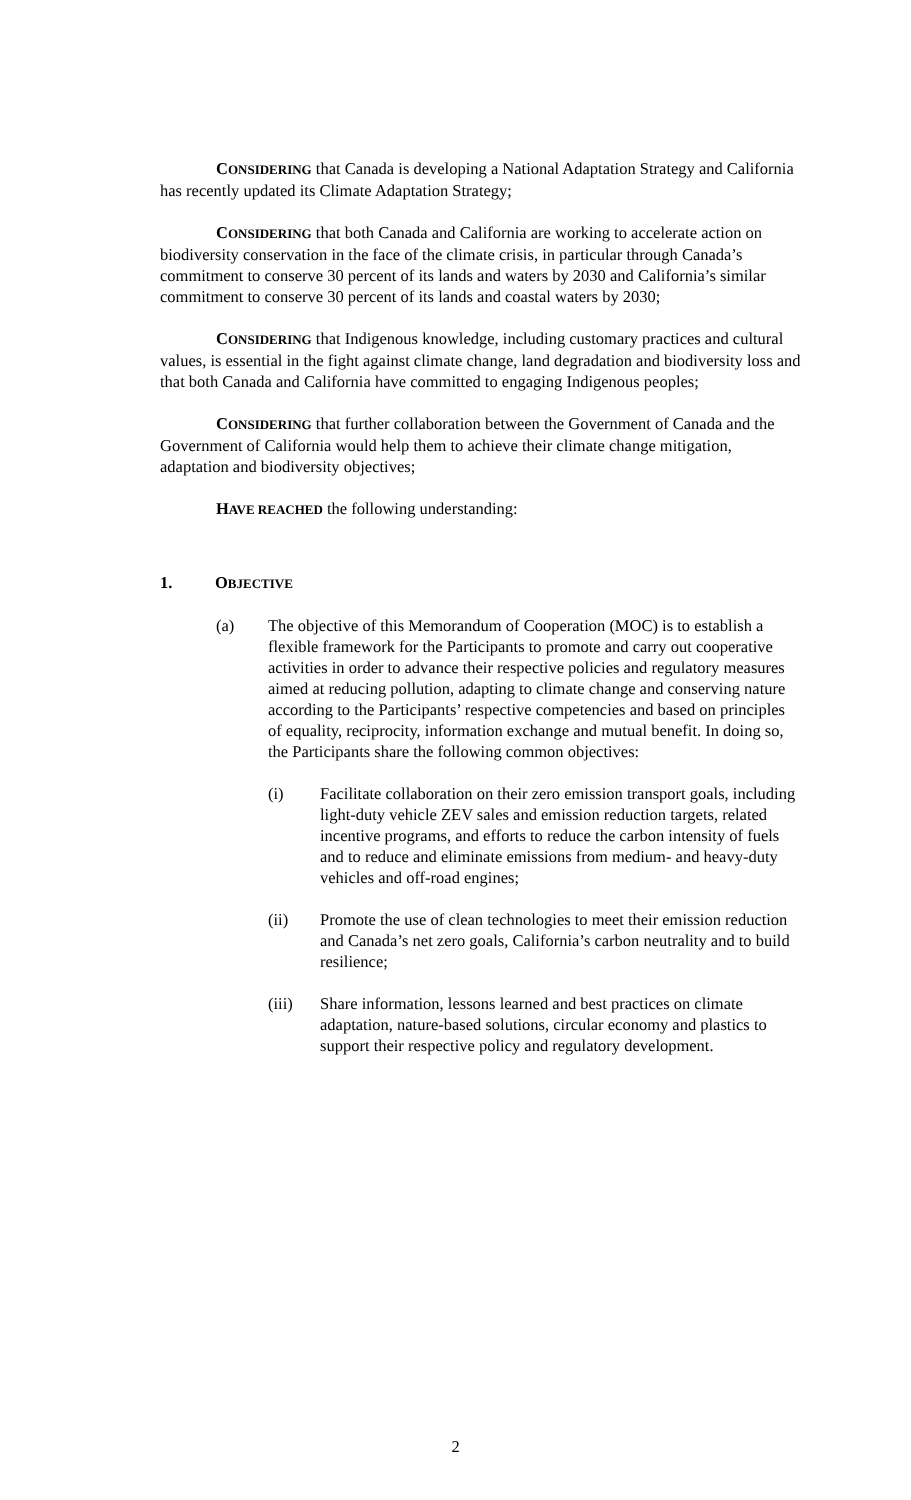CONSIDERING that Canada is developing a National Adaptation Strategy and California has recently updated its Climate Adaptation Strategy;
CONSIDERING that both Canada and California are working to accelerate action on biodiversity conservation in the face of the climate crisis, in particular through Canada’s commitment to conserve 30 percent of its lands and waters by 2030 and California’s similar commitment to conserve 30 percent of its lands and coastal waters by 2030;
CONSIDERING that Indigenous knowledge, including customary practices and cultural values, is essential in the fight against climate change, land degradation and biodiversity loss and that both Canada and California have committed to engaging Indigenous peoples;
CONSIDERING that further collaboration between the Government of Canada and the Government of California would help them to achieve their climate change mitigation, adaptation and biodiversity objectives;
HAVE REACHED the following understanding:
1. OBJECTIVE
(a) The objective of this Memorandum of Cooperation (MOC) is to establish a flexible framework for the Participants to promote and carry out cooperative activities in order to advance their respective policies and regulatory measures aimed at reducing pollution, adapting to climate change and conserving nature according to the Participants’ respective competencies and based on principles of equality, reciprocity, information exchange and mutual benefit. In doing so, the Participants share the following common objectives:
(i) Facilitate collaboration on their zero emission transport goals, including light-duty vehicle ZEV sales and emission reduction targets, related incentive programs, and efforts to reduce the carbon intensity of fuels and to reduce and eliminate emissions from medium- and heavy-duty vehicles and off-road engines;
(ii) Promote the use of clean technologies to meet their emission reduction and Canada’s net zero goals, California’s carbon neutrality and to build resilience;
(iii) Share information, lessons learned and best practices on climate adaptation, nature-based solutions, circular economy and plastics to support their respective policy and regulatory development.
2